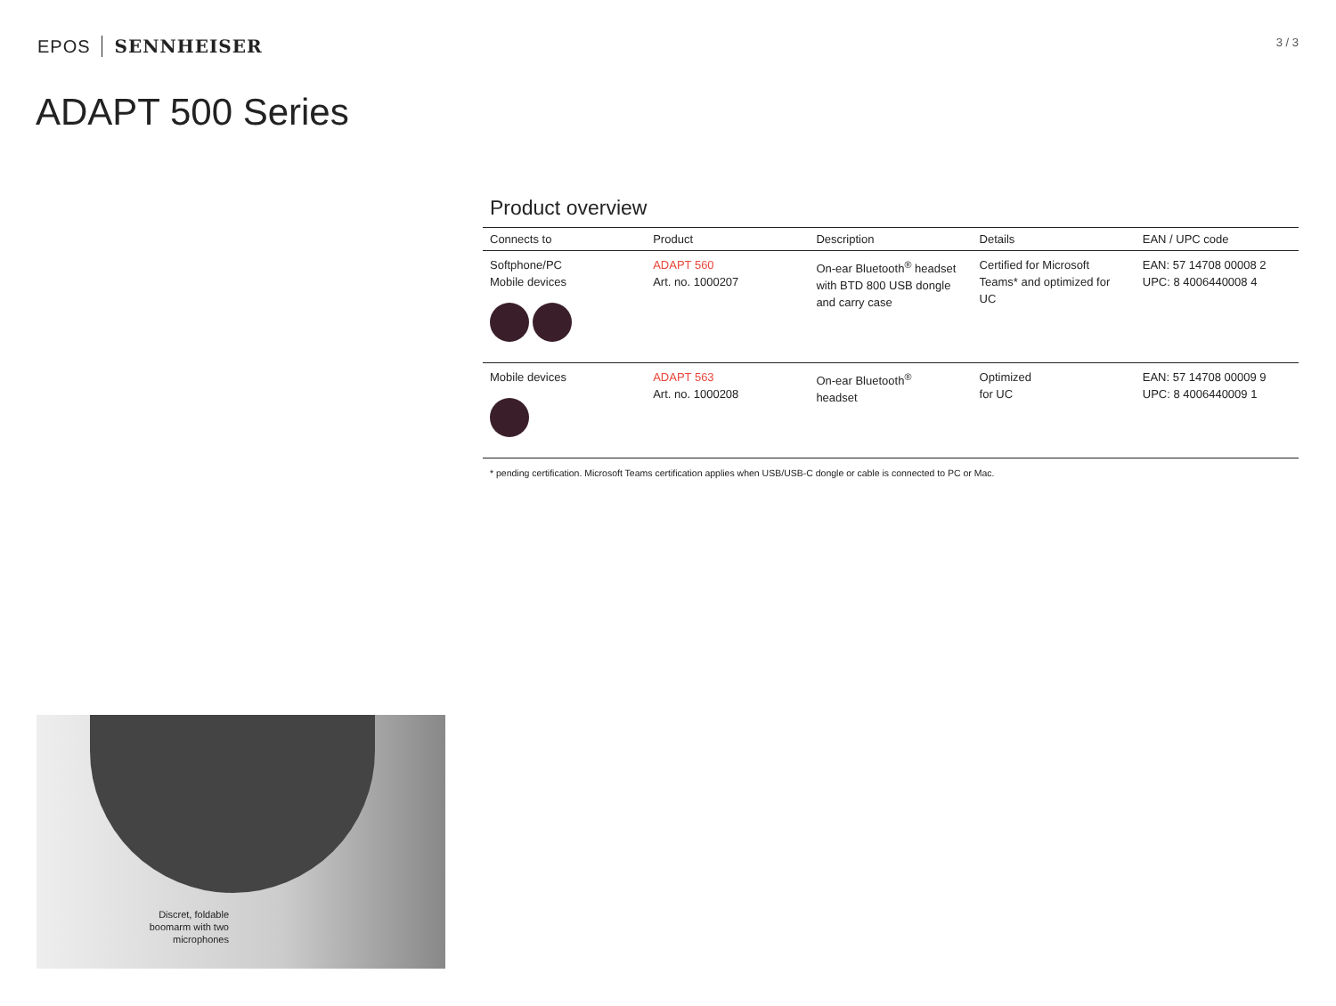EPOS SENNHEISER
3 / 3
ADAPT 500 Series
Product overview
| Connects to | Product | Description | Details | EAN / UPC code |
| --- | --- | --- | --- | --- |
| Softphone/PC Mobile devices | ADAPT 560 Art. no. 1000207 | On-ear Bluetooth<sup>®</sup> headset with BTD 800 USB dongle and carry case | Certified for Microsoft Teams* and optimized for UC | EAN: 57 14708 00008 2 UPC: 8 4006440008 4 |
| Mobile devices | ADAPT 563 Art. no. 1000208 | On-ear Bluetooth<sup>®</sup> headset | Optimized for UC | EAN: 57 14708 00009 9 UPC: 8 4006440009 1 |
* pending certification. Microsoft Teams certification applies when USB/USB-C dongle or cable is connected to PC or Mac.
Discret, foldable boomarm with two microphones